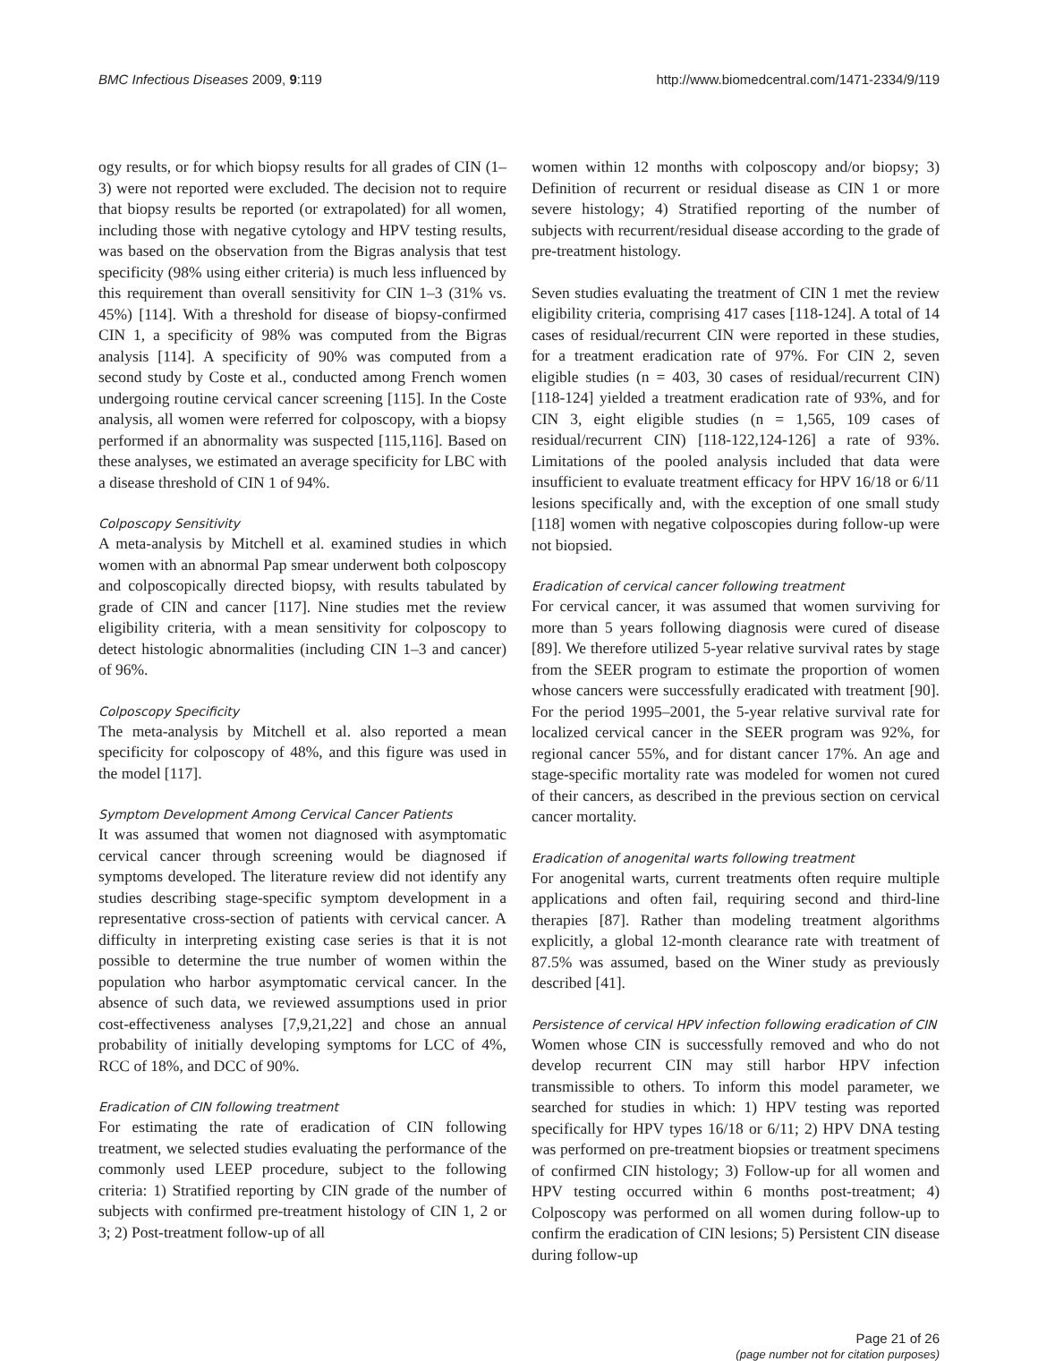BMC Infectious Diseases 2009, 9:119 http://www.biomedcentral.com/1471-2334/9/119
ogy results, or for which biopsy results for all grades of CIN (1–3) were not reported were excluded. The decision not to require that biopsy results be reported (or extrapolated) for all women, including those with negative cytology and HPV testing results, was based on the observation from the Bigras analysis that test specificity (98% using either criteria) is much less influenced by this requirement than overall sensitivity for CIN 1–3 (31% vs. 45%) [114]. With a threshold for disease of biopsy-confirmed CIN 1, a specificity of 98% was computed from the Bigras analysis [114]. A specificity of 90% was computed from a second study by Coste et al., conducted among French women undergoing routine cervical cancer screening [115]. In the Coste analysis, all women were referred for colposcopy, with a biopsy performed if an abnormality was suspected [115,116]. Based on these analyses, we estimated an average specificity for LBC with a disease threshold of CIN 1 of 94%.
Colposcopy Sensitivity
A meta-analysis by Mitchell et al. examined studies in which women with an abnormal Pap smear underwent both colposcopy and colposcopically directed biopsy, with results tabulated by grade of CIN and cancer [117]. Nine studies met the review eligibility criteria, with a mean sensitivity for colposcopy to detect histologic abnormalities (including CIN 1–3 and cancer) of 96%.
Colposcopy Specificity
The meta-analysis by Mitchell et al. also reported a mean specificity for colposcopy of 48%, and this figure was used in the model [117].
Symptom Development Among Cervical Cancer Patients
It was assumed that women not diagnosed with asymptomatic cervical cancer through screening would be diagnosed if symptoms developed. The literature review did not identify any studies describing stage-specific symptom development in a representative cross-section of patients with cervical cancer. A difficulty in interpreting existing case series is that it is not possible to determine the true number of women within the population who harbor asymptomatic cervical cancer. In the absence of such data, we reviewed assumptions used in prior cost-effectiveness analyses [7,9,21,22] and chose an annual probability of initially developing symptoms for LCC of 4%, RCC of 18%, and DCC of 90%.
Eradication of CIN following treatment
For estimating the rate of eradication of CIN following treatment, we selected studies evaluating the performance of the commonly used LEEP procedure, subject to the following criteria: 1) Stratified reporting by CIN grade of the number of subjects with confirmed pre-treatment histology of CIN 1, 2 or 3; 2) Post-treatment follow-up of all
women within 12 months with colposcopy and/or biopsy; 3) Definition of recurrent or residual disease as CIN 1 or more severe histology; 4) Stratified reporting of the number of subjects with recurrent/residual disease according to the grade of pre-treatment histology.
Seven studies evaluating the treatment of CIN 1 met the review eligibility criteria, comprising 417 cases [118-124]. A total of 14 cases of residual/recurrent CIN were reported in these studies, for a treatment eradication rate of 97%. For CIN 2, seven eligible studies (n = 403, 30 cases of residual/recurrent CIN) [118-124] yielded a treatment eradication rate of 93%, and for CIN 3, eight eligible studies (n = 1,565, 109 cases of residual/recurrent CIN) [118-122,124-126] a rate of 93%. Limitations of the pooled analysis included that data were insufficient to evaluate treatment efficacy for HPV 16/18 or 6/11 lesions specifically and, with the exception of one small study [118] women with negative colposcopies during follow-up were not biopsied.
Eradication of cervical cancer following treatment
For cervical cancer, it was assumed that women surviving for more than 5 years following diagnosis were cured of disease [89]. We therefore utilized 5-year relative survival rates by stage from the SEER program to estimate the proportion of women whose cancers were successfully eradicated with treatment [90]. For the period 1995–2001, the 5-year relative survival rate for localized cervical cancer in the SEER program was 92%, for regional cancer 55%, and for distant cancer 17%. An age and stage-specific mortality rate was modeled for women not cured of their cancers, as described in the previous section on cervical cancer mortality.
Eradication of anogenital warts following treatment
For anogenital warts, current treatments often require multiple applications and often fail, requiring second and third-line therapies [87]. Rather than modeling treatment algorithms explicitly, a global 12-month clearance rate with treatment of 87.5% was assumed, based on the Winer study as previously described [41].
Persistence of cervical HPV infection following eradication of CIN
Women whose CIN is successfully removed and who do not develop recurrent CIN may still harbor HPV infection transmissible to others. To inform this model parameter, we searched for studies in which: 1) HPV testing was reported specifically for HPV types 16/18 or 6/11; 2) HPV DNA testing was performed on pre-treatment biopsies or treatment specimens of confirmed CIN histology; 3) Follow-up for all women and HPV testing occurred within 6 months post-treatment; 4) Colposcopy was performed on all women during follow-up to confirm the eradication of CIN lesions; 5) Persistent CIN disease during follow-up
Page 21 of 26
(page number not for citation purposes)